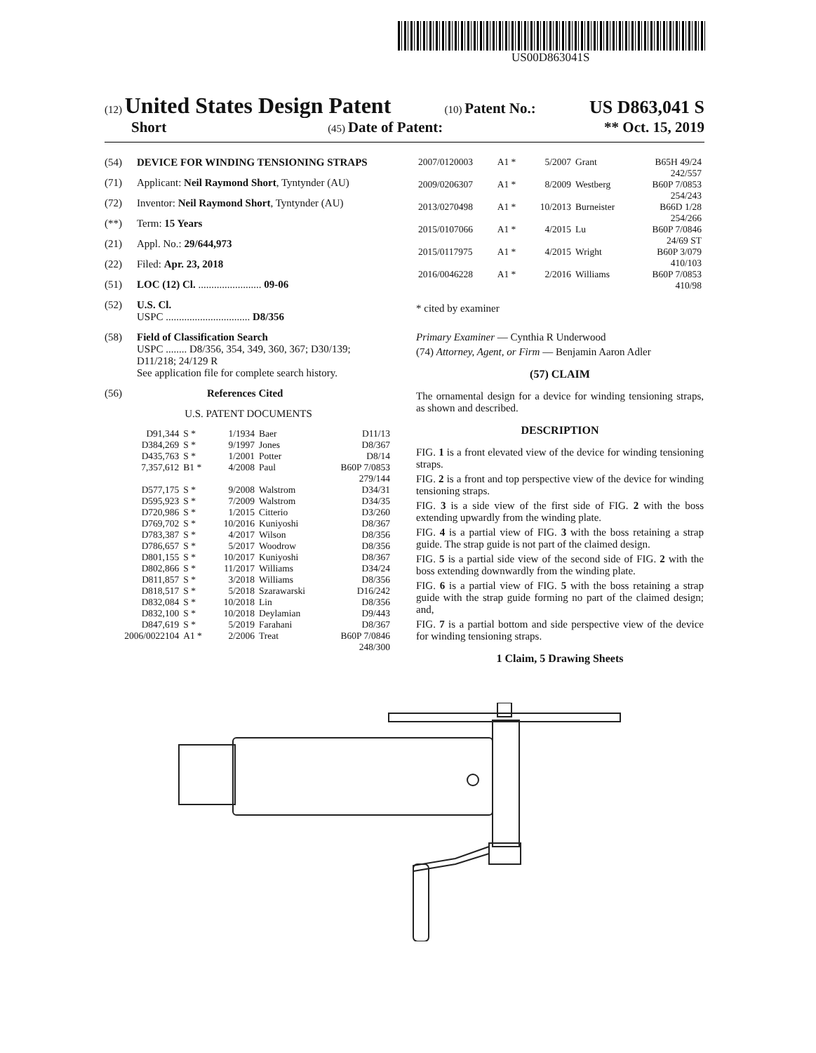US00D863041S
(12) United States Design Patent
(10) Patent No.:
US D863,041 S
Short
(45) Date of Patent: ** Oct. 15, 2019
(54) DEVICE FOR WINDING TENSIONING STRAPS
(71) Applicant: Neil Raymond Short, Tyntynder (AU)
(72) Inventor: Neil Raymond Short, Tyntynder (AU)
(**) Term: 15 Years
(21) Appl. No.: 29/644,973
(22) Filed: Apr. 23, 2018
(51) LOC (12) Cl. ........................ 09-06
(52) U.S. Cl.
USPC ................................ D8/356
(58) Field of Classification Search
USPC ........ D8/356, 354, 349, 360, 367; D30/139; D11/218; 24/129 R
See application file for complete search history.
(56) References Cited
U.S. PATENT DOCUMENTS
| D91,344 | S * | 1/1934 | Baer | D11/13 |
| D384,269 | S * | 9/1997 | Jones | D8/367 |
| D435,763 | S * | 1/2001 | Potter | D8/14 |
| 7,357,612 | B1 * | 4/2008 | Paul | B60P 7/0853 279/144 |
| D577,175 | S * | 9/2008 | Walstrom | D34/31 |
| D595,923 | S * | 7/2009 | Walstrom | D34/35 |
| D720,986 | S * | 1/2015 | Citterio | D3/260 |
| D769,702 | S * | 10/2016 | Kuniyoshi | D8/367 |
| D783,387 | S * | 4/2017 | Wilson | D8/356 |
| D786,657 | S * | 5/2017 | Woodrow | D8/356 |
| D801,155 | S * | 10/2017 | Kuniyoshi | D8/367 |
| D802,866 | S * | 11/2017 | Williams | D34/24 |
| D811,857 | S * | 3/2018 | Williams | D8/356 |
| D818,517 | S * | 5/2018 | Szarawarski | D16/242 |
| D832,084 | S * | 10/2018 | Lin | D8/356 |
| D832,100 | S * | 10/2018 | Deylamian | D9/443 |
| D847,619 | S * | 5/2019 | Farahani | D8/367 |
| 2006/0022104 | A1 * | 2/2006 | Treat | B60P 7/0846 248/300 |
| 2007/0120003 | A1 * | 5/2007 | Grant | B65H 49/24 242/557 |
| 2009/0206307 | A1 * | 8/2009 | Westberg | B60P 7/0853 254/243 |
| 2013/0270498 | A1 * | 10/2013 | Burneister | B66D 1/28 254/266 |
| 2015/0107066 | A1 * | 4/2015 | Lu | B60P 7/0846 24/69 ST |
| 2015/0117975 | A1 * | 4/2015 | Wright | B60P 3/079 410/103 |
| 2016/0046228 | A1 * | 2/2016 | Williams | B60P 7/0853 410/98 |
* cited by examiner
Primary Examiner — Cynthia R Underwood
(74) Attorney, Agent, or Firm — Benjamin Aaron Adler
(57) CLAIM
The ornamental design for a device for winding tensioning straps, as shown and described.
DESCRIPTION
FIG. 1 is a front elevated view of the device for winding tensioning straps.
FIG. 2 is a front and top perspective view of the device for winding tensioning straps.
FIG. 3 is a side view of the first side of FIG. 2 with the boss extending upwardly from the winding plate.
FIG. 4 is a partial view of FIG. 3 with the boss retaining a strap guide. The strap guide is not part of the claimed design.
FIG. 5 is a partial side view of the second side of FIG. 2 with the boss extending downwardly from the winding plate.
FIG. 6 is a partial view of FIG. 5 with the boss retaining a strap guide with the strap guide forming no part of the claimed design; and,
FIG. 7 is a partial bottom and side perspective view of the device for winding tensioning straps.
1 Claim, 5 Drawing Sheets